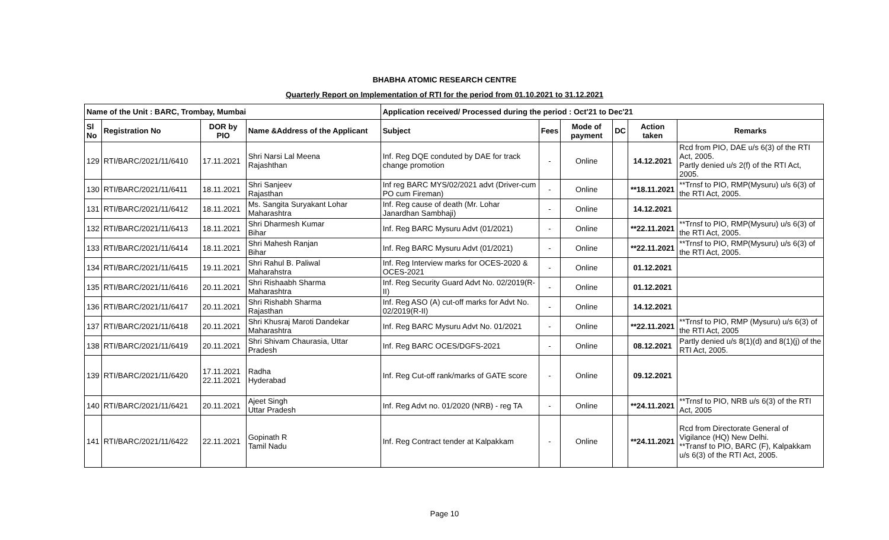BHABHA ATOMIC RESEARCH CENTRE
Quarterly Report on Implementation of RTI for the period from 01.10.2021 to 31.12.2021
| Name of the Unit : BARC, Trombay, Mumbai | | | | Application received/ Processed during the period : Oct'21 to Dec'21 | | | | | |
| --- | --- | --- | --- | --- | --- | --- | --- | --- | --- |
| Sl No | Registration No | DOR by PIO | Name &Address of the Applicant | Subject | Fees | Mode of payment | DC | Action taken | Remarks |
| 129 | RTI/BARC/2021/11/6410 | 17.11.2021 | Shri Narsi Lal Meena Rajashthan | Inf. Reg DQE conduted by DAE for track change promotion | - | Online | | 14.12.2021 | Rcd from PIO, DAE u/s 6(3) of the RTI Act, 2005. Partly denied u/s 2(f) of the RTI Act, 2005. |
| 130 | RTI/BARC/2021/11/6411 | 18.11.2021 | Shri Sanjeev Rajasthan | Inf reg BARC MYS/02/2021 advt (Driver-cum PO cum Fireman) | - | Online | | **18.11.2021 | **Trnsf to PIO, RMP(Mysuru) u/s 6(3) of the RTI Act, 2005. |
| 131 | RTI/BARC/2021/11/6412 | 18.11.2021 | Ms. Sangita Suryakant Lohar Maharashtra | Inf. Reg cause of death (Mr. Lohar Janardhan Sambhaji) | - | Online | | 14.12.2021 | |
| 132 | RTI/BARC/2021/11/6413 | 18.11.2021 | Shri Dharmesh Kumar Bihar | Inf. Reg BARC Mysuru Advt (01/2021) | - | Online | | **22.11.2021 | **Trnsf to PIO, RMP(Mysuru) u/s 6(3) of the RTI Act, 2005. |
| 133 | RTI/BARC/2021/11/6414 | 18.11.2021 | Shri Mahesh Ranjan Bihar | Inf. Reg BARC Mysuru Advt (01/2021) | - | Online | | **22.11.2021 | **Trnsf to PIO, RMP(Mysuru) u/s 6(3) of the RTI Act, 2005. |
| 134 | RTI/BARC/2021/11/6415 | 19.11.2021 | Shri Rahul B. Paliwal Maharahstra | Inf. Reg Interview marks for OCES-2020 & OCES-2021 | - | Online | | 01.12.2021 | |
| 135 | RTI/BARC/2021/11/6416 | 20.11.2021 | Shri Rishaabh Sharma Maharashtra | Inf. Reg Security Guard Advt No. 02/2019(R-II) | - | Online | | 01.12.2021 | |
| 136 | RTI/BARC/2021/11/6417 | 20.11.2021 | Shri Rishabh Sharma Rajasthan | Inf. Reg ASO (A) cut-off marks for Advt No. 02/2019(R-II) | - | Online | | 14.12.2021 | |
| 137 | RTI/BARC/2021/11/6418 | 20.11.2021 | Shri Khusraj Maroti Dandekar Maharashtra | Inf. Reg BARC Mysuru Advt No. 01/2021 | - | Online | | **22.11.2021 | **Trnsf to PIO, RMP (Mysuru) u/s 6(3) of the RTI Act, 2005 |
| 138 | RTI/BARC/2021/11/6419 | 20.11.2021 | Shri Shivam Chaurasia, Uttar Pradesh | Inf. Reg BARC OCES/DGFS-2021 | - | Online | | 08.12.2021 | Partly denied u/s 8(1)(d) and 8(1)(j) of the RTI Act, 2005. |
| 139 | RTI/BARC/2021/11/6420 | 17.11.2021 22.11.2021 | Radha Hyderabad | Inf. Reg Cut-off rank/marks of GATE score | - | Online | | 09.12.2021 | |
| 140 | RTI/BARC/2021/11/6421 | 20.11.2021 | Ajeet Singh Uttar Pradesh | Inf. Reg Advt no. 01/2020 (NRB) - reg TA | - | Online | | **24.11.2021 | **Trnsf to PIO, NRB u/s 6(3) of the RTI Act, 2005 |
| 141 | RTI/BARC/2021/11/6422 | 22.11.2021 | Gopinath R Tamil Nadu | Inf. Reg Contract tender at Kalpakkam | - | Online | | **24.11.2021 | Rcd from Directorate General of Vigilance (HQ) New Delhi. **Transf to PIO, BARC (F), Kalpakkam u/s 6(3) of the RTI Act, 2005. |
Page 10